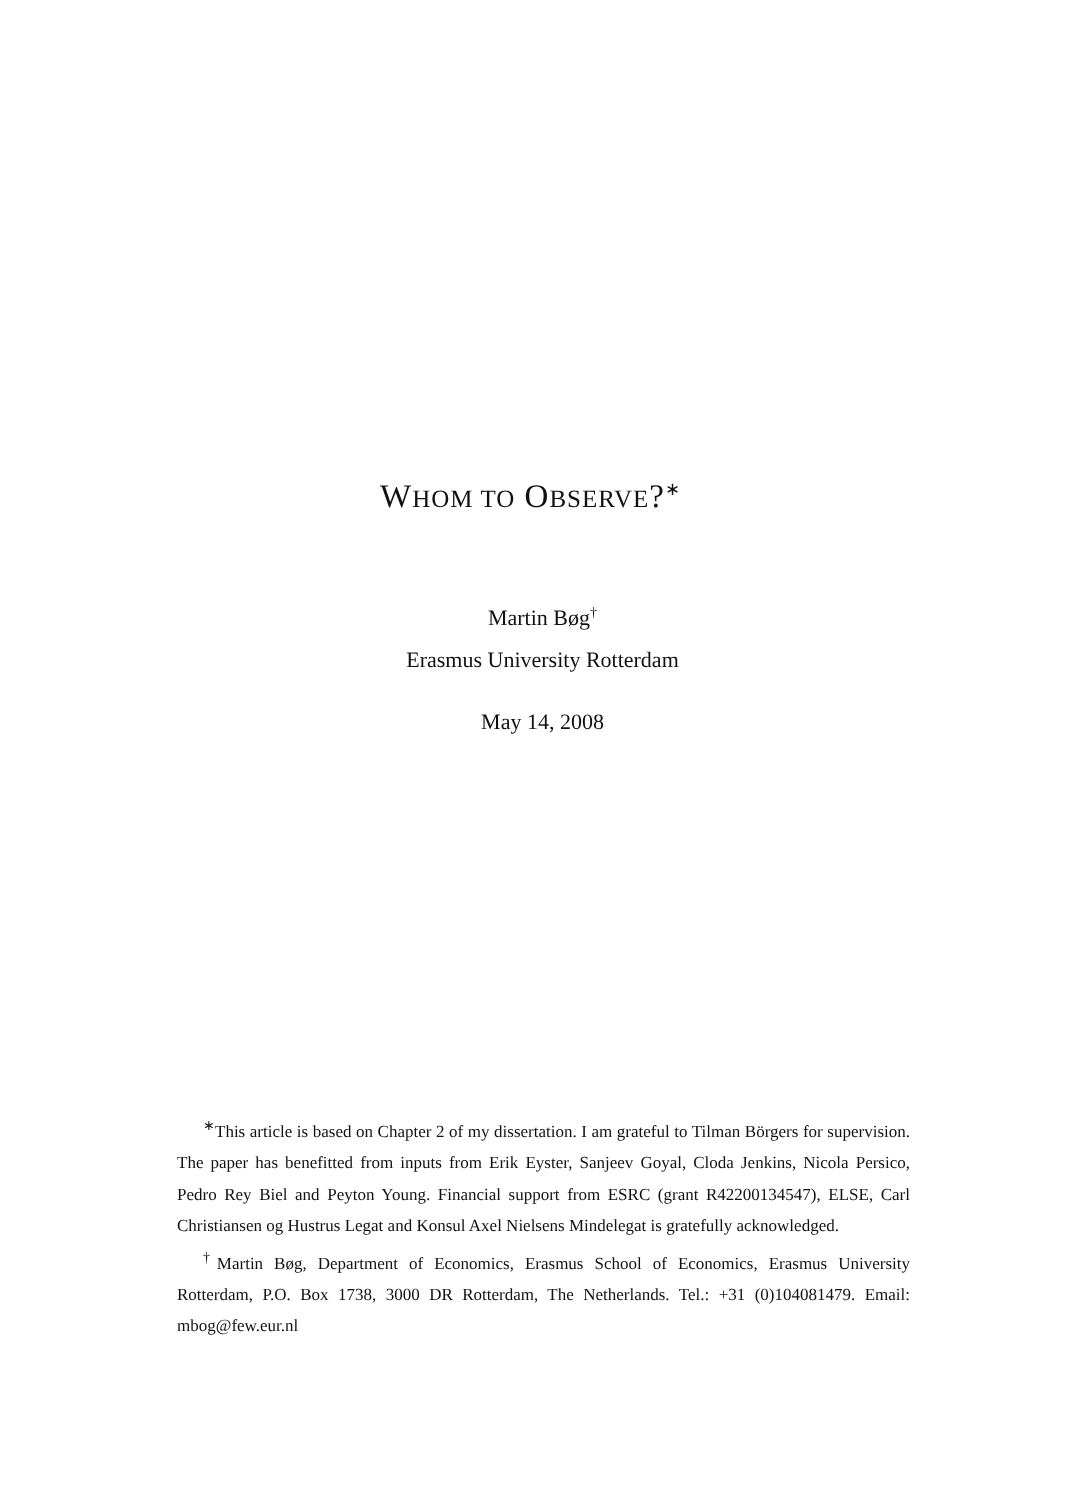WHOM TO OBSERVE?<sup>∗</sup>
Martin Bøg<sup>†</sup>
Erasmus University Rotterdam
May 14, 2008
<sup>∗</sup>This article is based on Chapter 2 of my dissertation. I am grateful to Tilman Börgers for supervision. The paper has benefitted from inputs from Erik Eyster, Sanjeev Goyal, Cloda Jenkins, Nicola Persico, Pedro Rey Biel and Peyton Young. Financial support from ESRC (grant R42200134547), ELSE, Carl Christiansen og Hustrus Legat and Konsul Axel Nielsens Mindelegat is gratefully acknowledged.
<sup>†</sup> Martin Bøg, Department of Economics, Erasmus School of Economics, Erasmus University Rotterdam, P.O. Box 1738, 3000 DR Rotterdam, The Netherlands. Tel.: +31 (0)104081479. Email: mbog@few.eur.nl